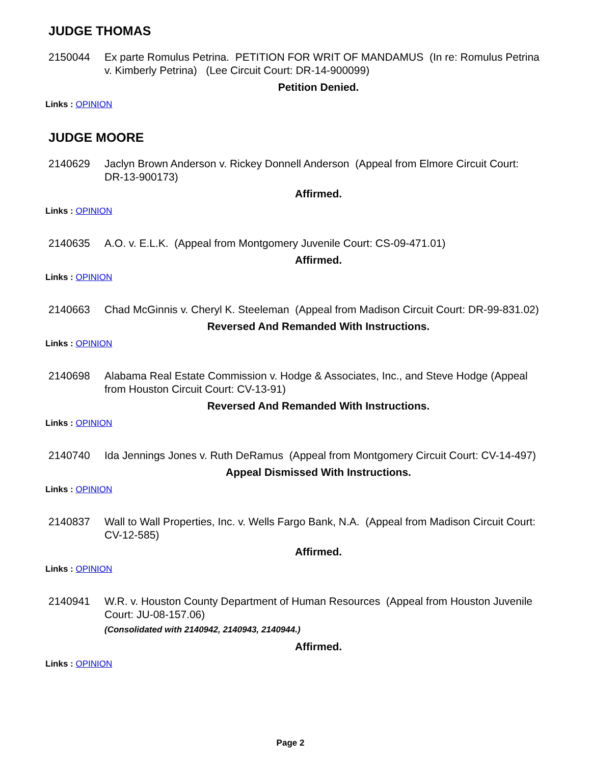JUDGE THOMAS
2150044 Ex parte Romulus Petrina. PETITION FOR WRIT OF MANDAMUS (In re: Romulus Petrina v. Kimberly Petrina) (Lee Circuit Court: DR-14-900099)
Petition Denied.
Links : OPINION
JUDGE MOORE
2140629 Jaclyn Brown Anderson v. Rickey Donnell Anderson (Appeal from Elmore Circuit Court: DR-13-900173)
Affirmed.
Links : OPINION
2140635 A.O. v. E.L.K. (Appeal from Montgomery Juvenile Court: CS-09-471.01)
Affirmed.
Links : OPINION
2140663 Chad McGinnis v. Cheryl K. Steeleman (Appeal from Madison Circuit Court: DR-99-831.02)
Reversed And Remanded With Instructions.
Links : OPINION
2140698 Alabama Real Estate Commission v. Hodge & Associates, Inc., and Steve Hodge (Appeal from Houston Circuit Court: CV-13-91)
Reversed And Remanded With Instructions.
Links : OPINION
2140740 Ida Jennings Jones v. Ruth DeRamus (Appeal from Montgomery Circuit Court: CV-14-497)
Appeal Dismissed With Instructions.
Links : OPINION
2140837 Wall to Wall Properties, Inc. v. Wells Fargo Bank, N.A. (Appeal from Madison Circuit Court: CV-12-585)
Affirmed.
Links : OPINION
2140941 W.R. v. Houston County Department of Human Resources (Appeal from Houston Juvenile Court: JU-08-157.06)
(Consolidated with 2140942, 2140943, 2140944.)
Affirmed.
Links : OPINION
Page 2